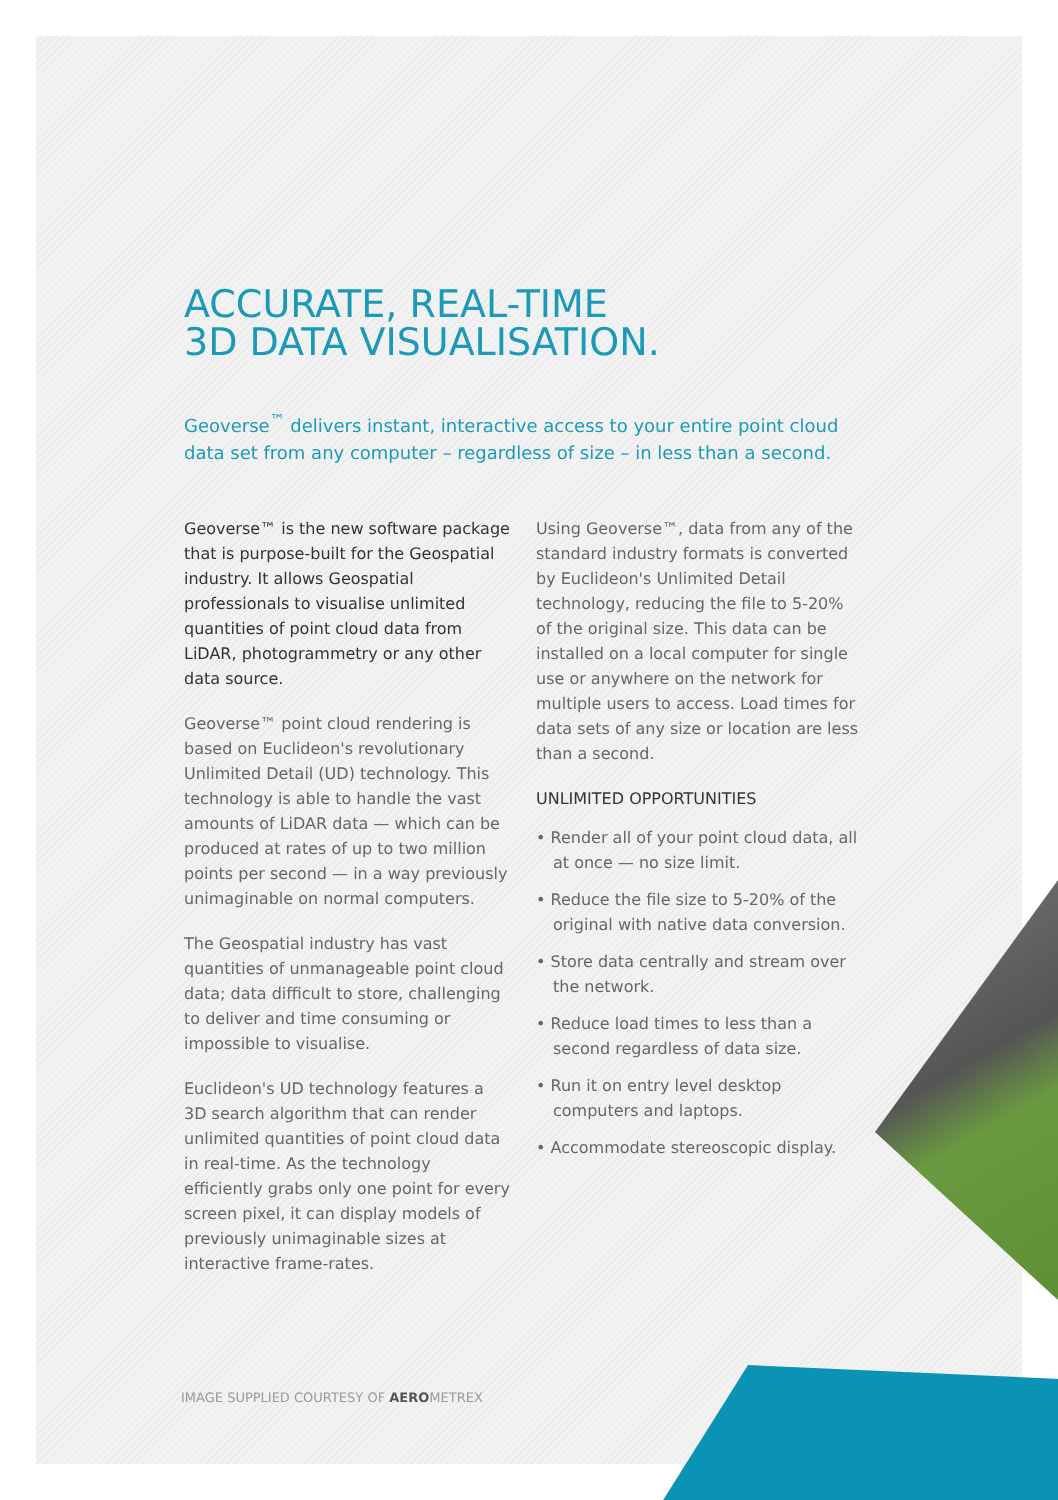ACCURATE, REAL-TIME
3D DATA VISUALISATION.
Geoverse<sup>™</sup> delivers instant, interactive access to your entire point cloud data set from any computer – regardless of size – in less than a second.
Geoverse™ is the new software package that is purpose-built for the Geospatial industry. It allows Geospatial professionals to visualise unlimited quantities of point cloud data from LiDAR, photogrammetry or any other data source.
Geoverse™ point cloud rendering is based on Euclideon's revolutionary Unlimited Detail (UD) technology. This technology is able to handle the vast amounts of LiDAR data — which can be produced at rates of up to two million points per second — in a way previously unimaginable on normal computers.
The Geospatial industry has vast quantities of unmanageable point cloud data; data difficult to store, challenging to deliver and time consuming or impossible to visualise.
Euclideon's UD technology features a 3D search algorithm that can render unlimited quantities of point cloud data in real-time. As the technology efficiently grabs only one point for every screen pixel, it can display models of previously unimaginable sizes at interactive frame-rates.
Using Geoverse™, data from any of the standard industry formats is converted by Euclideon's Unlimited Detail technology, reducing the file to 5-20% of the original size. This data can be installed on a local computer for single use or anywhere on the network for multiple users to access. Load times for data sets of any size or location are less than a second.
UNLIMITED OPPORTUNITIES
• Render all of your point cloud data, all at once — no size limit.
• Reduce the file size to 5-20% of the original with native data conversion.
• Store data centrally and stream over the network.
• Reduce load times to less than a second regardless of data size.
• Run it on entry level desktop computers and laptops.
• Accommodate stereoscopic display.
IMAGE SUPPLIED COURTESY OF AEROMETREX